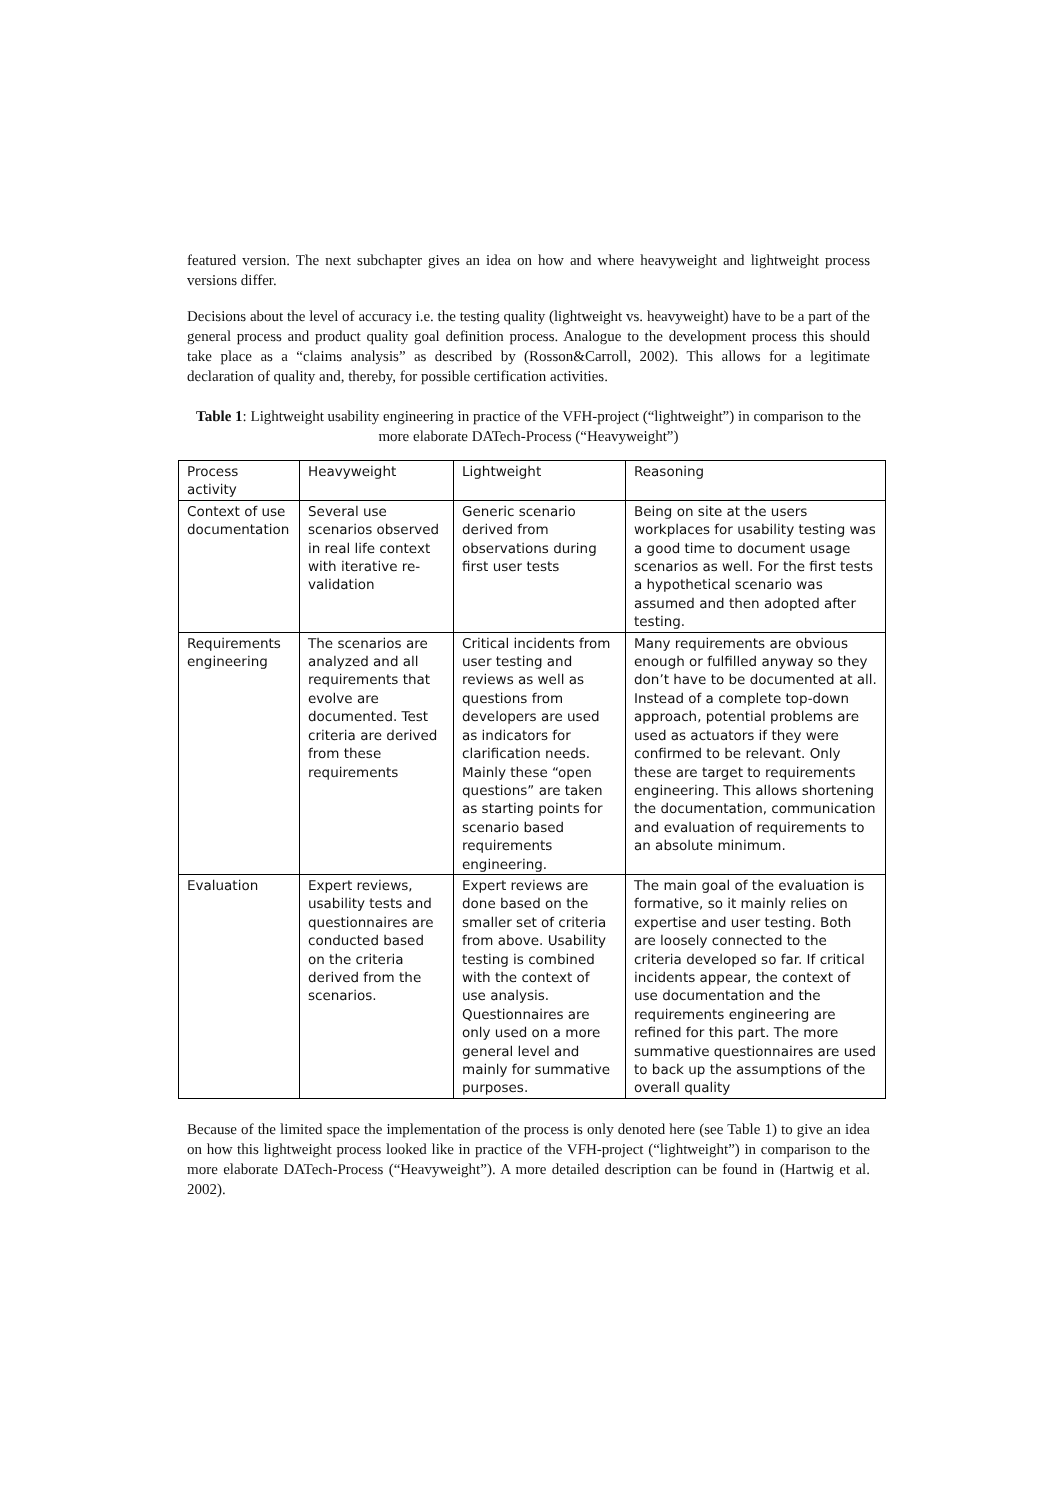featured version. The next subchapter gives an idea on how and where heavyweight and lightweight process versions differ.
Decisions about the level of accuracy i.e. the testing quality (lightweight vs. heavyweight) have to be a part of the general process and product quality goal definition process. Analogue to the development process this should take place as a “claims analysis” as described by (Rosson&Carroll, 2002). This allows for a legitimate declaration of quality and, thereby, for possible certification activities.
Table 1: Lightweight usability engineering in practice of the VFH-project (“lightweight”) in comparison to the more elaborate DATech-Process (“Heavyweight”)
| Process activity | Heavyweight | Lightweight | Reasoning |
| Context of use documentation | Several use scenarios observed in real life context with iterative re-validation | Generic scenario derived from observations during first user tests | Being on site at the users workplaces for usability testing was a good time to document usage scenarios as well. For the first tests a hypothetical scenario was assumed and then adopted after testing. |
| Requirements engineering | The scenarios are analyzed and all requirements that evolve are documented. Test criteria are derived from these requirements | Critical incidents from user testing and reviews as well as questions from developers are used as indicators for clarification needs. Mainly these “open questions” are taken as starting points for scenario based requirements engineering. | Many requirements are obvious enough or fulfilled anyway so they don’t have to be documented at all. Instead of a complete top-down approach, potential problems are used as actuators if they were confirmed to be relevant. Only these are target to requirements engineering. This allows shortening the documentation, communication and evaluation of requirements to an absolute minimum. |
| Evaluation | Expert reviews, usability tests and questionnaires are conducted based on the criteria derived from the scenarios. | Expert reviews are done based on the smaller set of criteria from above. Usability testing is combined with the context of use analysis. Questionnaires are only used on a more general level and mainly for summative purposes. | The main goal of the evaluation is formative, so it mainly relies on expertise and user testing. Both are loosely connected to the criteria developed so far. If critical incidents appear, the context of use documentation and the requirements engineering are refined for this part. The more summative questionnaires are used to back up the assumptions of the overall quality |
Because of the limited space the implementation of the process is only denoted here (see Table 1) to give an idea on how this lightweight process looked like in practice of the VFH-project (“lightweight”) in comparison to the more elaborate DATech-Process (“Heavyweight”). A more detailed description can be found in (Hartwig et al. 2002).